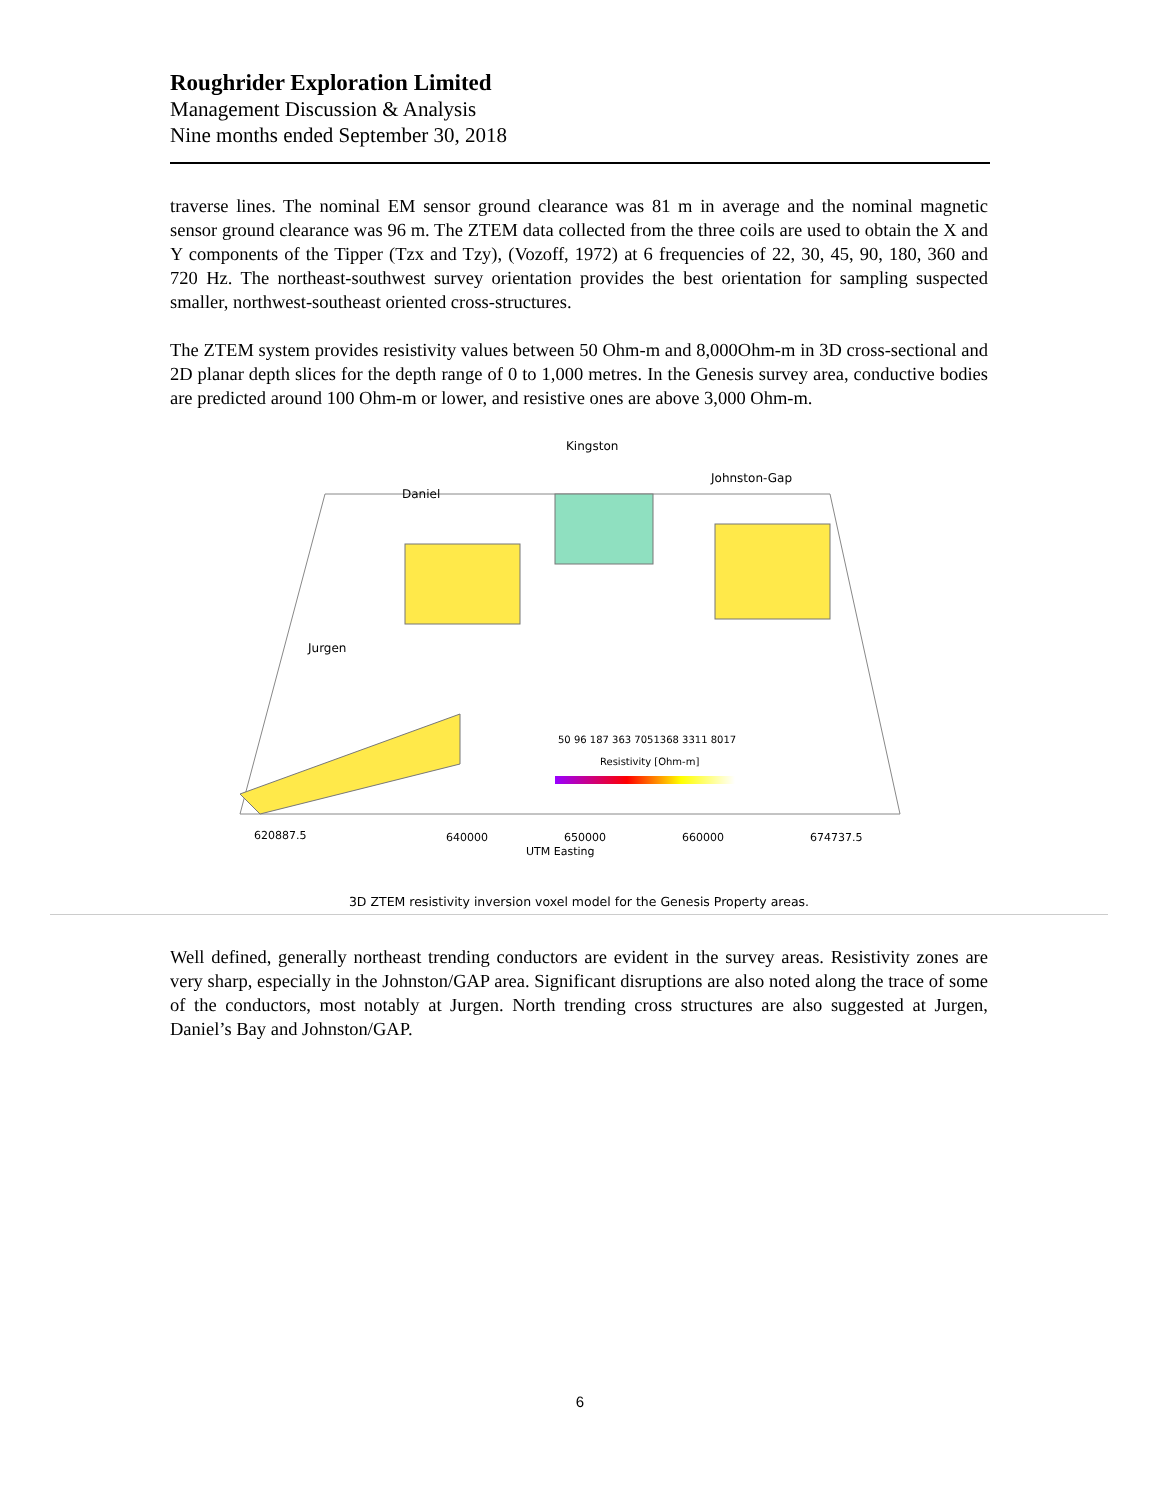Roughrider Exploration Limited
Management Discussion & Analysis
Nine months ended September 30, 2018
traverse lines. The nominal EM sensor ground clearance was 81 m in average and the nominal magnetic sensor ground clearance was 96 m. The ZTEM data collected from the three coils are used to obtain the X and Y components of the Tipper (Tzx and Tzy), (Vozoff, 1972) at 6 frequencies of 22, 30, 45, 90, 180, 360 and 720 Hz. The northeast-southwest survey orientation provides the best orientation for sampling suspected smaller, northwest-southeast oriented cross-structures.
The ZTEM system provides resistivity values between 50 Ohm-m and 8,000Ohm-m in 3D cross-sectional and 2D planar depth slices for the depth range of 0 to 1,000 metres. In the Genesis survey area, conductive bodies are predicted around 100 Ohm-m or lower, and resistive ones are above 3,000 Ohm-m.
Kingston
Johnston-Gap
Daniel
Jurgen
50 96 187 363 7051368 3311 8017
Resistivity [Ohm-m]
620887.5 640000 650000 660000 674737.5
UTM Easting
3D ZTEM resistivity inversion voxel model for the Genesis Property areas.
Well defined, generally northeast trending conductors are evident in the survey areas. Resistivity zones are very sharp, especially in the Johnston/GAP area. Significant disruptions are also noted along the trace of some of the conductors, most notably at Jurgen. North trending cross structures are also suggested at Jurgen, Daniel’s Bay and Johnston/GAP.
6